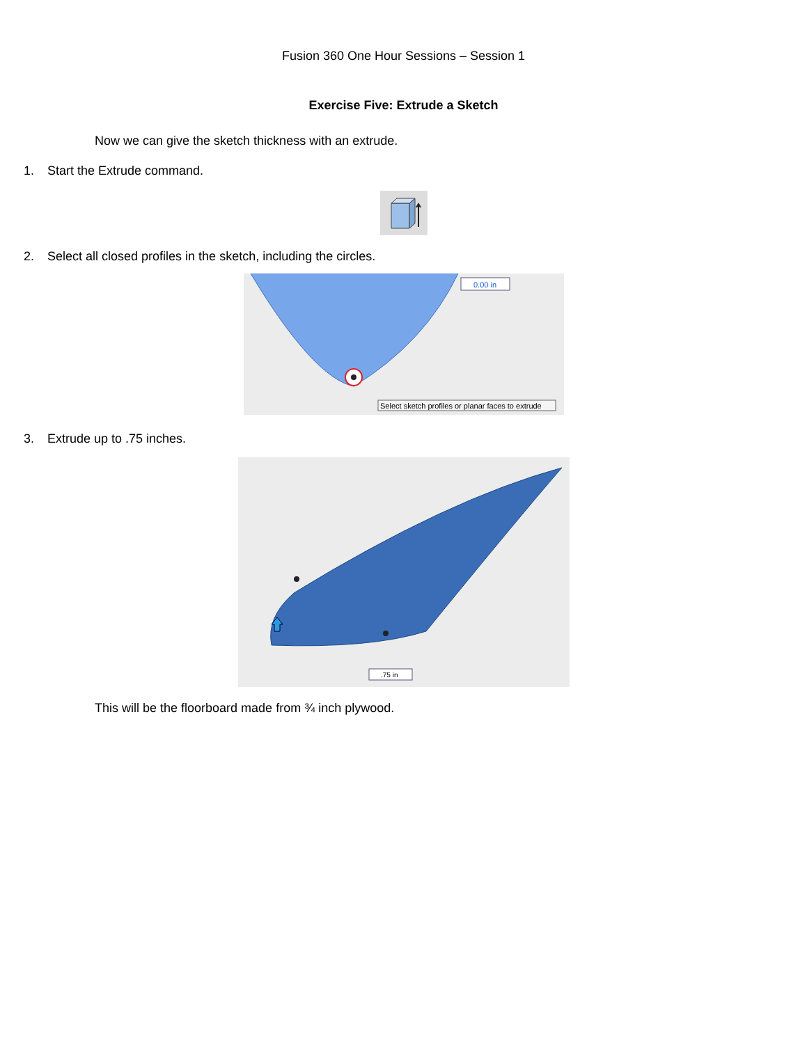Fusion 360 One Hour Sessions – Session 1
Exercise Five: Extrude a Sketch
Now we can give the sketch thickness with an extrude.
1. Start the Extrude command.
2. Select all closed profiles in the sketch, including the circles.
0.00 in
Select sketch profiles or planar faces to extrude
3. Extrude up to .75 inches.
.75 in
This will be the floorboard made from ¾ inch plywood.